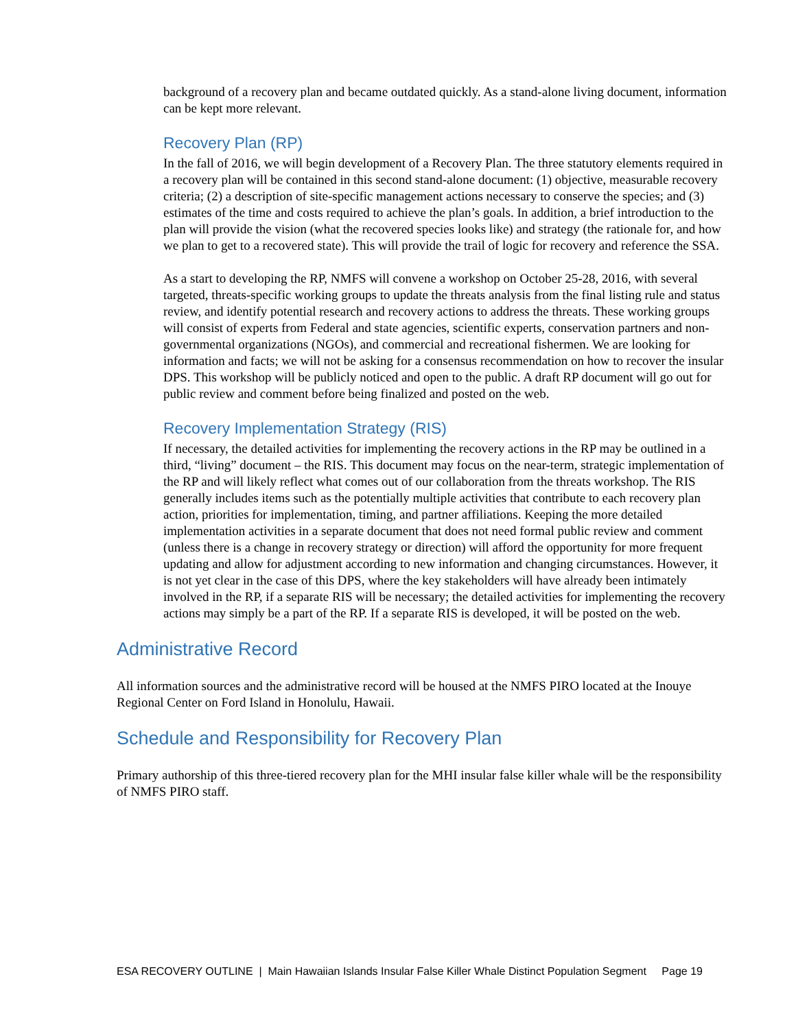background of a recovery plan and became outdated quickly. As a stand-alone living document, information can be kept more relevant.
Recovery Plan (RP)
In the fall of 2016, we will begin development of a Recovery Plan. The three statutory elements required in a recovery plan will be contained in this second stand-alone document: (1) objective, measurable recovery criteria; (2) a description of site-specific management actions necessary to conserve the species; and (3) estimates of the time and costs required to achieve the plan’s goals. In addition, a brief introduction to the plan will provide the vision (what the recovered species looks like) and strategy (the rationale for, and how we plan to get to a recovered state). This will provide the trail of logic for recovery and reference the SSA.
As a start to developing the RP, NMFS will convene a workshop on October 25-28, 2016, with several targeted, threats-specific working groups to update the threats analysis from the final listing rule and status review, and identify potential research and recovery actions to address the threats. These working groups will consist of experts from Federal and state agencies, scientific experts, conservation partners and non-governmental organizations (NGOs), and commercial and recreational fishermen. We are looking for information and facts; we will not be asking for a consensus recommendation on how to recover the insular DPS. This workshop will be publicly noticed and open to the public. A draft RP document will go out for public review and comment before being finalized and posted on the web.
Recovery Implementation Strategy (RIS)
If necessary, the detailed activities for implementing the recovery actions in the RP may be outlined in a third, “living” document – the RIS. This document may focus on the near-term, strategic implementation of the RP and will likely reflect what comes out of our collaboration from the threats workshop. The RIS generally includes items such as the potentially multiple activities that contribute to each recovery plan action, priorities for implementation, timing, and partner affiliations. Keeping the more detailed implementation activities in a separate document that does not need formal public review and comment (unless there is a change in recovery strategy or direction) will afford the opportunity for more frequent updating and allow for adjustment according to new information and changing circumstances. However, it is not yet clear in the case of this DPS, where the key stakeholders will have already been intimately involved in the RP, if a separate RIS will be necessary; the detailed activities for implementing the recovery actions may simply be a part of the RP. If a separate RIS is developed, it will be posted on the web.
Administrative Record
All information sources and the administrative record will be housed at the NMFS PIRO located at the Inouye Regional Center on Ford Island in Honolulu, Hawaii.
Schedule and Responsibility for Recovery Plan
Primary authorship of this three-tiered recovery plan for the MHI insular false killer whale will be the responsibility of NMFS PIRO staff.
ESA RECOVERY OUTLINE | Main Hawaiian Islands Insular False Killer Whale Distinct Population Segment Page 19